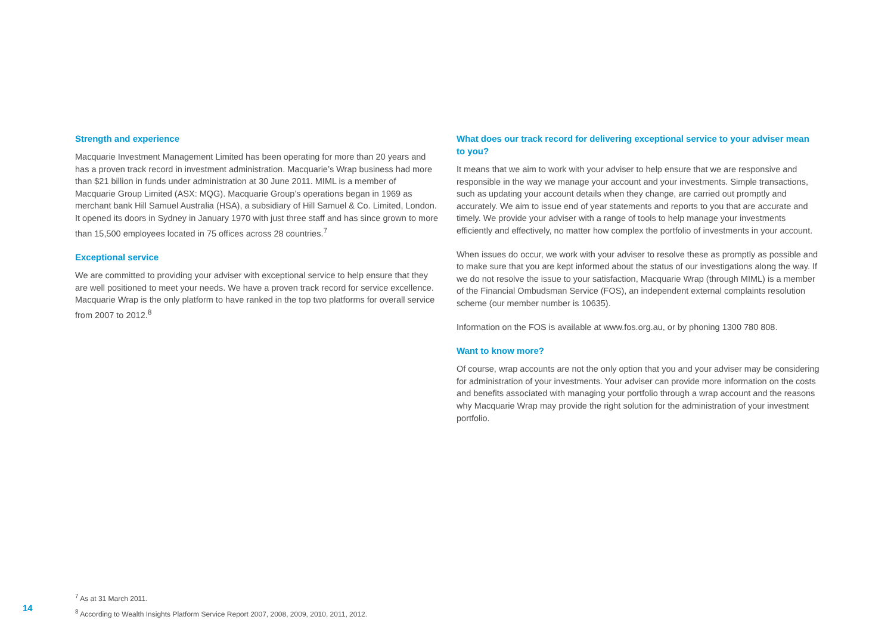Strength and experience
Macquarie Investment Management Limited has been operating for more than 20 years and has a proven track record in investment administration. Macquarie’s Wrap business had more than $21 billion in funds under administration at 30 June 2011. MIML is a member of Macquarie Group Limited (ASX: MQG). Macquarie Group’s operations began in 1969 as merchant bank Hill Samuel Australia (HSA), a subsidiary of Hill Samuel & Co. Limited, London. It opened its doors in Sydney in January 1970 with just three staff and has since grown to more than 15,500 employees located in 75 offices across 28 countries.<sup>7</sup>
Exceptional service
We are committed to providing your adviser with exceptional service to help ensure that they are well positioned to meet your needs. We have a proven track record for service excellence. Macquarie Wrap is the only platform to have ranked in the top two platforms for overall service from 2007 to 2012.<sup>8</sup>
What does our track record for delivering exceptional service to your adviser mean to you?
It means that we aim to work with your adviser to help ensure that we are responsive and responsible in the way we manage your account and your investments. Simple transactions, such as updating your account details when they change, are carried out promptly and accurately. We aim to issue end of year statements and reports to you that are accurate and timely. We provide your adviser with a range of tools to help manage your investments efficiently and effectively, no matter how complex the portfolio of investments in your account.
When issues do occur, we work with your adviser to resolve these as promptly as possible and to make sure that you are kept informed about the status of our investigations along the way. If we do not resolve the issue to your satisfaction, Macquarie Wrap (through MIML) is a member of the Financial Ombudsman Service (FOS), an independent external complaints resolution scheme (our member number is 10635).
Information on the FOS is available at www.fos.org.au, or by phoning 1300 780 808.
Want to know more?
Of course, wrap accounts are not the only option that you and your adviser may be considering for administration of your investments. Your adviser can provide more information on the costs and benefits associated with managing your portfolio through a wrap account and the reasons why Macquarie Wrap may provide the right solution for the administration of your investment portfolio.
<sup>7</sup> As at 31 March 2011.
<sup>8</sup> According to Wealth Insights Platform Service Report 2007, 2008, 2009, 2010, 2011, 2012.
14